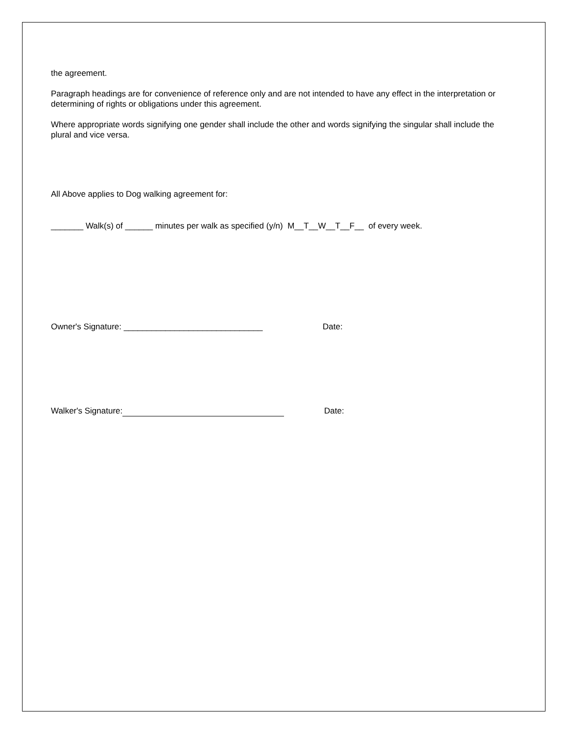the agreement.
Paragraph headings are for convenience of reference only and are not intended to have any effect in the interpretation or determining of rights or obligations under this agreement.
Where appropriate words signifying one gender shall include the other and words signifying the singular shall include the plural and vice versa.
All Above applies to Dog walking agreement for:
_______ Walk(s) of ______ minutes per walk as specified (y/n) M__T__W__T__F__ of every week.
Owner's Signature: ______________________________ Date:
Walker's Signature: Date: